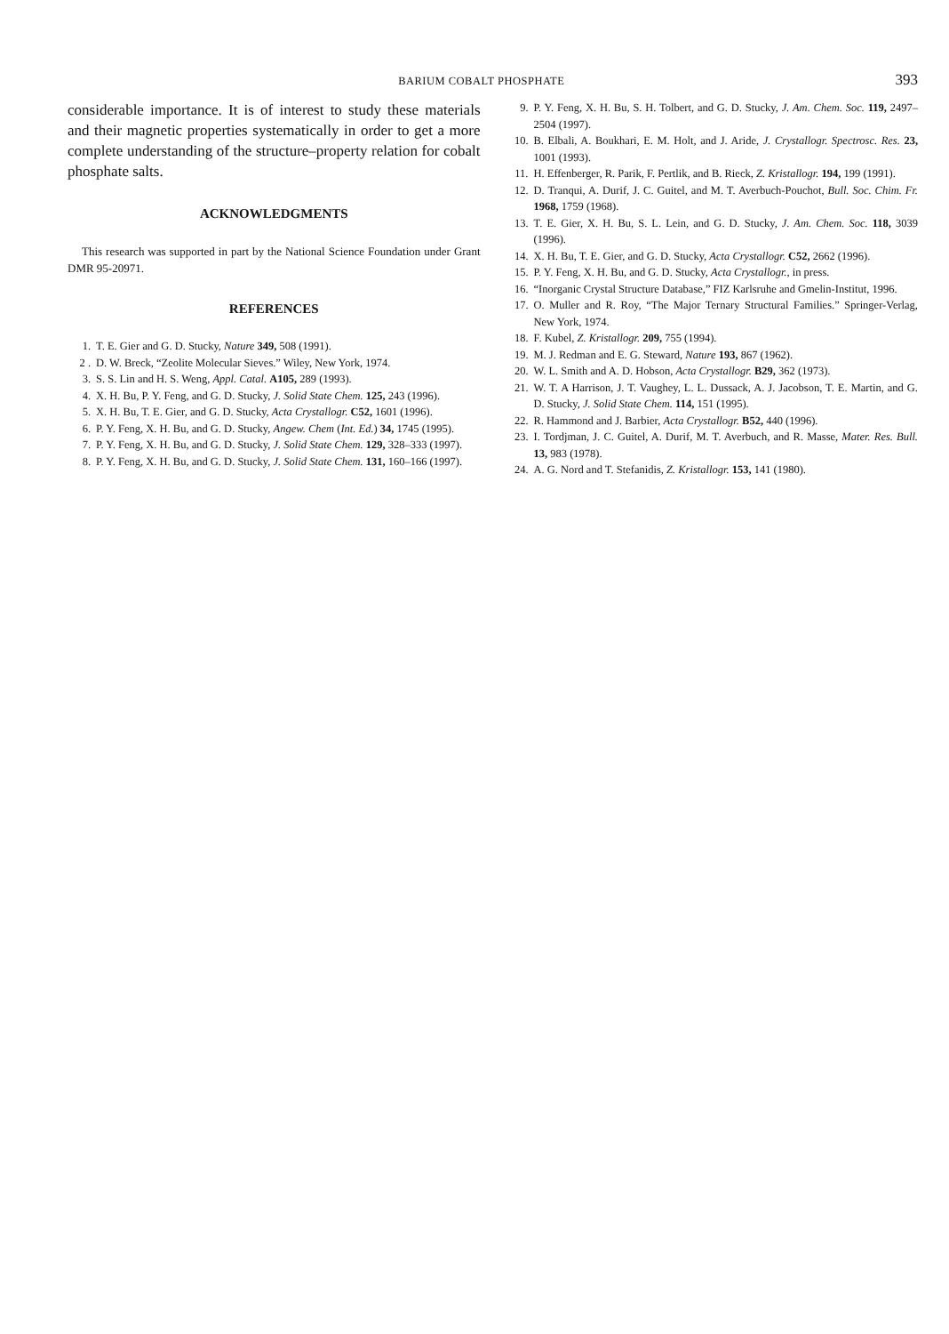BARIUM COBALT PHOSPHATE 393
considerable importance. It is of interest to study these materials and their magnetic properties systematically in order to get a more complete understanding of the structure–property relation for cobalt phosphate salts.
ACKNOWLEDGMENTS
This research was supported in part by the National Science Foundation under Grant DMR 95-20971.
REFERENCES
1. T. E. Gier and G. D. Stucky, Nature 349, 508 (1991).
2 . D. W. Breck, “Zeolite Molecular Sieves.” Wiley, New York, 1974.
3. S. S. Lin and H. S. Weng, Appl. Catal. A105, 289 (1993).
4. X. H. Bu, P. Y. Feng, and G. D. Stucky, J. Solid State Chem. 125, 243 (1996).
5. X. H. Bu, T. E. Gier, and G. D. Stucky, Acta Crystallogr. C52, 1601 (1996).
6. P. Y. Feng, X. H. Bu, and G. D. Stucky, Angew. Chem (Int. Ed.) 34, 1745 (1995).
7. P. Y. Feng, X. H. Bu, and G. D. Stucky, J. Solid State Chem. 129, 328–333 (1997).
8. P. Y. Feng, X. H. Bu, and G. D. Stucky, J. Solid State Chem. 131, 160–166 (1997).
9. P. Y. Feng, X. H. Bu, S. H. Tolbert, and G. D. Stucky, J. Am. Chem. Soc. 119, 2497–2504 (1997).
10. B. Elbali, A. Boukhari, E. M. Holt, and J. Aride, J. Crystallogr. Spectrosc. Res. 23, 1001 (1993).
11. H. Effenberger, R. Parik, F. Pertlik, and B. Rieck, Z. Kristallogr. 194, 199 (1991).
12. D. Tranqui, A. Durif, J. C. Guitel, and M. T. Averbuch-Pouchot, Bull. Soc. Chim. Fr. 1968, 1759 (1968).
13. T. E. Gier, X. H. Bu, S. L. Lein, and G. D. Stucky, J. Am. Chem. Soc. 118, 3039 (1996).
14. X. H. Bu, T. E. Gier, and G. D. Stucky, Acta Crystallogr. C52, 2662 (1996).
15. P. Y. Feng, X. H. Bu, and G. D. Stucky, Acta Crystallogr., in press.
16. “Inorganic Crystal Structure Database,” FIZ Karlsruhe and Gmelin-Institut, 1996.
17. O. Muller and R. Roy, “The Major Ternary Structural Families.” Springer-Verlag, New York, 1974.
18. F. Kubel, Z. Kristallogr. 209, 755 (1994).
19. M. J. Redman and E. G. Steward, Nature 193, 867 (1962).
20. W. L. Smith and A. D. Hobson, Acta Crystallogr. B29, 362 (1973).
21. W. T. A Harrison, J. T. Vaughey, L. L. Dussack, A. J. Jacobson, T. E. Martin, and G. D. Stucky, J. Solid State Chem. 114, 151 (1995).
22. R. Hammond and J. Barbier, Acta Crystallogr. B52, 440 (1996).
23. I. Tordjman, J. C. Guitel, A. Durif, M. T. Averbuch, and R. Masse, Mater. Res. Bull. 13, 983 (1978).
24. A. G. Nord and T. Stefanidis, Z. Kristallogr. 153, 141 (1980).